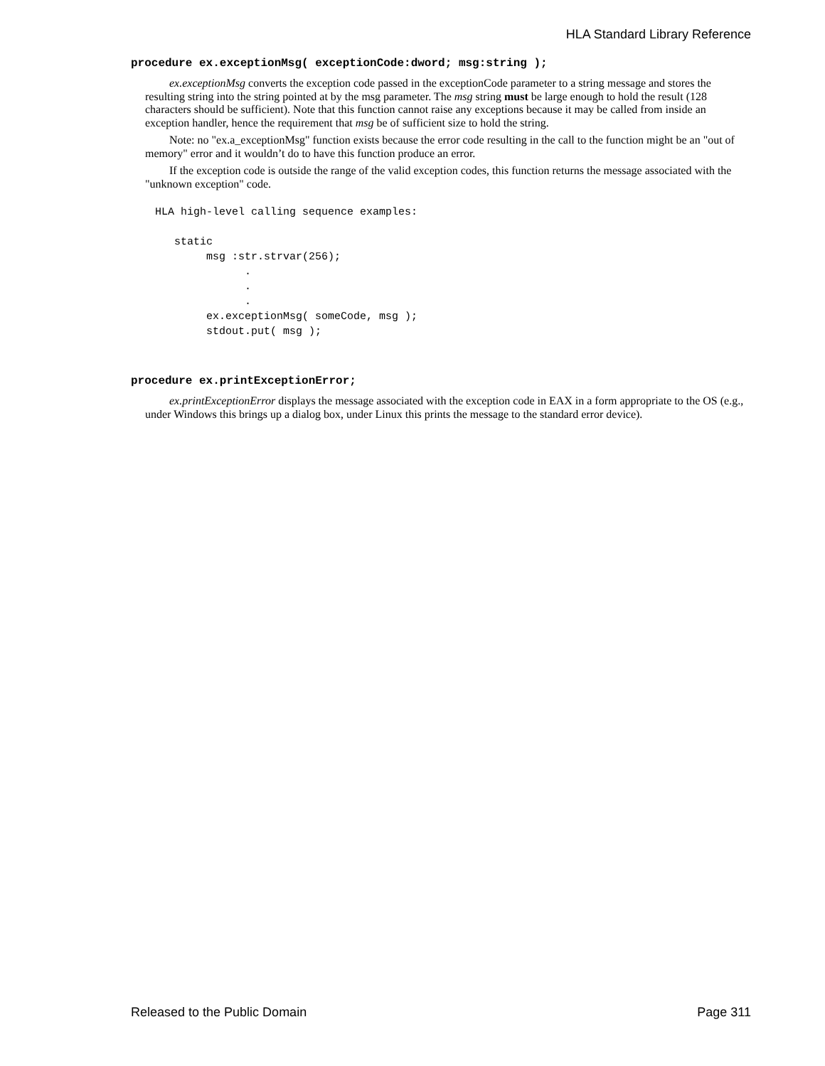HLA Standard Library Reference
procedure ex.exceptionMsg( exceptionCode:dword; msg:string );
ex.exceptionMsg converts the exception code passed in the exceptionCode parameter to a string message and stores the resulting string into the string pointed at by the msg parameter. The msg string must be large enough to hold the result (128 characters should be sufficient). Note that this function cannot raise any exceptions because it may be called from inside an exception handler, hence the requirement that msg be of sufficient size to hold the string.
Note: no "ex.a_exceptionMsg" function exists because the error code resulting in the call to the function might be an "out of memory" error and it wouldn’t do to have this function produce an error.
If the exception code is outside the range of the valid exception codes, this function returns the message associated with the "unknown exception" code.
HLA high-level calling sequence examples:

   static
        msg :str.strvar(256);
              .
              .
              .
        ex.exceptionMsg( someCode, msg );
        stdout.put( msg );
procedure ex.printExceptionError;
ex.printExceptionError displays the message associated with the exception code in EAX in a form appropriate to the OS (e.g., under Windows this brings up a dialog box, under Linux this prints the message to the standard error device).
Released to the Public Domain Page 311